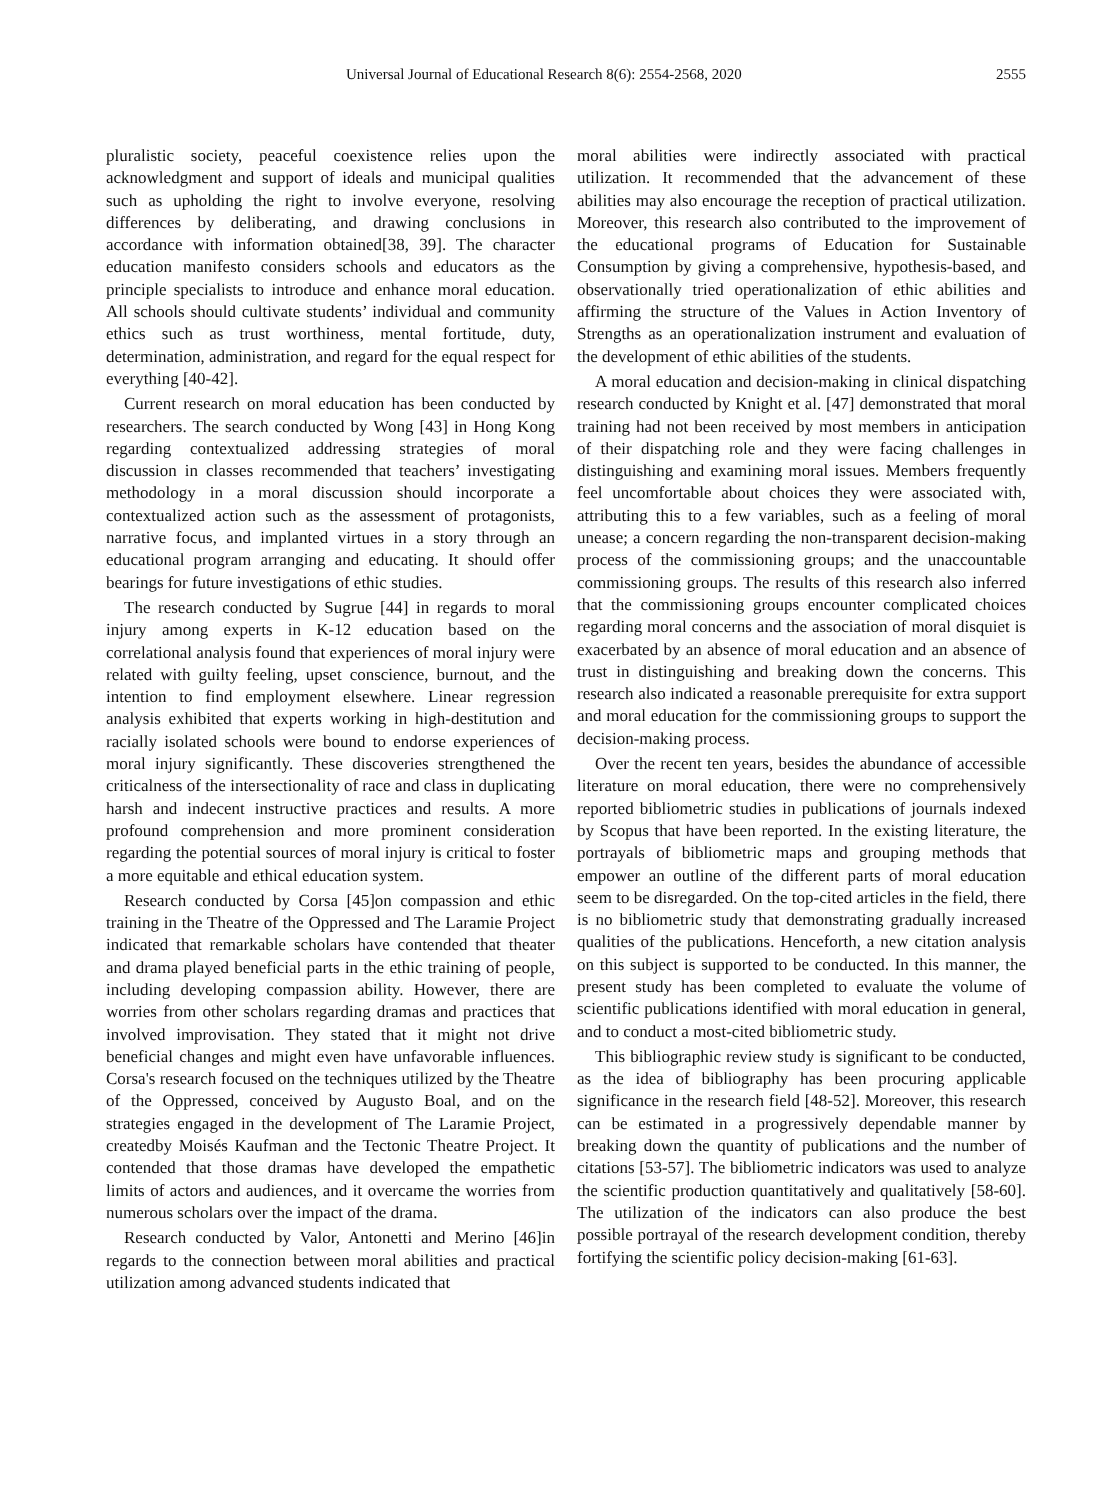Universal Journal of Educational Research 8(6): 2554-2568, 2020 2555
pluralistic society, peaceful coexistence relies upon the acknowledgment and support of ideals and municipal qualities such as upholding the right to involve everyone, resolving differences by deliberating, and drawing conclusions in accordance with information obtained[38, 39]. The character education manifesto considers schools and educators as the principle specialists to introduce and enhance moral education. All schools should cultivate students’ individual and community ethics such as trust worthiness, mental fortitude, duty, determination, administration, and regard for the equal respect for everything [40-42].
Current research on moral education has been conducted by researchers. The search conducted by Wong [43] in Hong Kong regarding contextualized addressing strategies of moral discussion in classes recommended that teachers’ investigating methodology in a moral discussion should incorporate a contextualized action such as the assessment of protagonists, narrative focus, and implanted virtues in a story through an educational program arranging and educating. It should offer bearings for future investigations of ethic studies.
The research conducted by Sugrue [44] in regards to moral injury among experts in K-12 education based on the correlational analysis found that experiences of moral injury were related with guilty feeling, upset conscience, burnout, and the intention to find employment elsewhere. Linear regression analysis exhibited that experts working in high-destitution and racially isolated schools were bound to endorse experiences of moral injury significantly. These discoveries strengthened the criticalness of the intersectionality of race and class in duplicating harsh and indecent instructive practices and results. A more profound comprehension and more prominent consideration regarding the potential sources of moral injury is critical to foster a more equitable and ethical education system.
Research conducted by Corsa [45]on compassion and ethic training in the Theatre of the Oppressed and The Laramie Project indicated that remarkable scholars have contended that theater and drama played beneficial parts in the ethic training of people, including developing compassion ability. However, there are worries from other scholars regarding dramas and practices that involved improvisation. They stated that it might not drive beneficial changes and might even have unfavorable influences. Corsa's research focused on the techniques utilized by the Theatre of the Oppressed, conceived by Augusto Boal, and on the strategies engaged in the development of The Laramie Project, createdby Moisés Kaufman and the Tectonic Theatre Project. It contended that those dramas have developed the empathetic limits of actors and audiences, and it overcame the worries from numerous scholars over the impact of the drama.
Research conducted by Valor, Antonetti and Merino [46]in regards to the connection between moral abilities and practical utilization among advanced students indicated that
moral abilities were indirectly associated with practical utilization. It recommended that the advancement of these abilities may also encourage the reception of practical utilization. Moreover, this research also contributed to the improvement of the educational programs of Education for Sustainable Consumption by giving a comprehensive, hypothesis-based, and observationally tried operationalization of ethic abilities and affirming the structure of the Values in Action Inventory of Strengths as an operationalization instrument and evaluation of the development of ethic abilities of the students.
A moral education and decision-making in clinical dispatching research conducted by Knight et al. [47] demonstrated that moral training had not been received by most members in anticipation of their dispatching role and they were facing challenges in distinguishing and examining moral issues. Members frequently feel uncomfortable about choices they were associated with, attributing this to a few variables, such as a feeling of moral unease; a concern regarding the non-transparent decision-making process of the commissioning groups; and the unaccountable commissioning groups. The results of this research also inferred that the commissioning groups encounter complicated choices regarding moral concerns and the association of moral disquiet is exacerbated by an absence of moral education and an absence of trust in distinguishing and breaking down the concerns. This research also indicated a reasonable prerequisite for extra support and moral education for the commissioning groups to support the decision-making process.
Over the recent ten years, besides the abundance of accessible literature on moral education, there were no comprehensively reported bibliometric studies in publications of journals indexed by Scopus that have been reported. In the existing literature, the portrayals of bibliometric maps and grouping methods that empower an outline of the different parts of moral education seem to be disregarded. On the top-cited articles in the field, there is no bibliometric study that demonstrating gradually increased qualities of the publications. Henceforth, a new citation analysis on this subject is supported to be conducted. In this manner, the present study has been completed to evaluate the volume of scientific publications identified with moral education in general, and to conduct a most-cited bibliometric study.
This bibliographic review study is significant to be conducted, as the idea of bibliography has been procuring applicable significance in the research field [48-52]. Moreover, this research can be estimated in a progressively dependable manner by breaking down the quantity of publications and the number of citations [53-57]. The bibliometric indicators was used to analyze the scientific production quantitatively and qualitatively [58-60]. The utilization of the indicators can also produce the best possible portrayal of the research development condition, thereby fortifying the scientific policy decision-making [61-63].